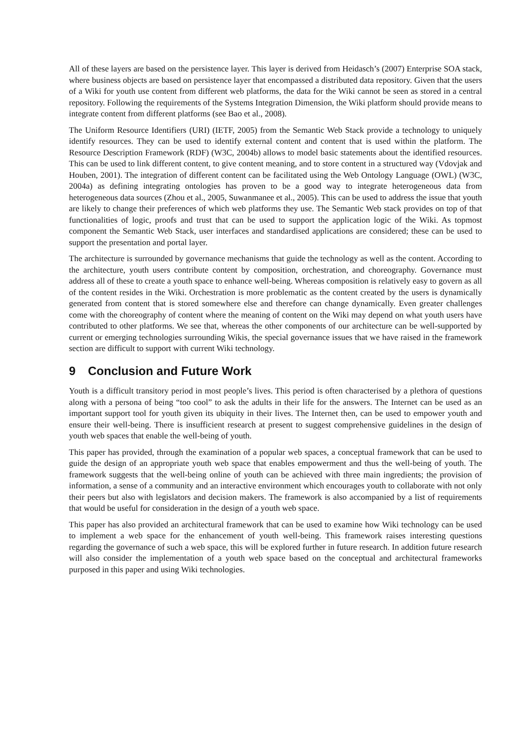All of these layers are based on the persistence layer. This layer is derived from Heidasch’s (2007) Enterprise SOA stack, where business objects are based on persistence layer that encompassed a distributed data repository. Given that the users of a Wiki for youth use content from different web platforms, the data for the Wiki cannot be seen as stored in a central repository. Following the requirements of the Systems Integration Dimension, the Wiki platform should provide means to integrate content from different platforms (see Bao et al., 2008).
The Uniform Resource Identifiers (URI) (IETF, 2005) from the Semantic Web Stack provide a technology to uniquely identify resources. They can be used to identify external content and content that is used within the platform. The Resource Description Framework (RDF) (W3C, 2004b) allows to model basic statements about the identified resources. This can be used to link different content, to give content meaning, and to store content in a structured way (Vdovjak and Houben, 2001). The integration of different content can be facilitated using the Web Ontology Language (OWL) (W3C, 2004a) as defining integrating ontologies has proven to be a good way to integrate heterogeneous data from heterogeneous data sources (Zhou et al., 2005, Suwanmanee et al., 2005). This can be used to address the issue that youth are likely to change their preferences of which web platforms they use. The Semantic Web stack provides on top of that functionalities of logic, proofs and trust that can be used to support the application logic of the Wiki. As topmost component the Semantic Web Stack, user interfaces and standardised applications are considered; these can be used to support the presentation and portal layer.
The architecture is surrounded by governance mechanisms that guide the technology as well as the content. According to the architecture, youth users contribute content by composition, orchestration, and choreography. Governance must address all of these to create a youth space to enhance well-being. Whereas composition is relatively easy to govern as all of the content resides in the Wiki. Orchestration is more problematic as the content created by the users is dynamically generated from content that is stored somewhere else and therefore can change dynamically. Even greater challenges come with the choreography of content where the meaning of content on the Wiki may depend on what youth users have contributed to other platforms. We see that, whereas the other components of our architecture can be well-supported by current or emerging technologies surrounding Wikis, the special governance issues that we have raised in the framework section are difficult to support with current Wiki technology.
9 Conclusion and Future Work
Youth is a difficult transitory period in most people’s lives. This period is often characterised by a plethora of questions along with a persona of being “too cool” to ask the adults in their life for the answers. The Internet can be used as an important support tool for youth given its ubiquity in their lives. The Internet then, can be used to empower youth and ensure their well-being. There is insufficient research at present to suggest comprehensive guidelines in the design of youth web spaces that enable the well-being of youth.
This paper has provided, through the examination of a popular web spaces, a conceptual framework that can be used to guide the design of an appropriate youth web space that enables empowerment and thus the well-being of youth. The framework suggests that the well-being online of youth can be achieved with three main ingredients; the provision of information, a sense of a community and an interactive environment which encourages youth to collaborate with not only their peers but also with legislators and decision makers. The framework is also accompanied by a list of requirements that would be useful for consideration in the design of a youth web space.
This paper has also provided an architectural framework that can be used to examine how Wiki technology can be used to implement a web space for the enhancement of youth well-being. This framework raises interesting questions regarding the governance of such a web space, this will be explored further in future research. In addition future research will also consider the implementation of a youth web space based on the conceptual and architectural frameworks purposed in this paper and using Wiki technologies.